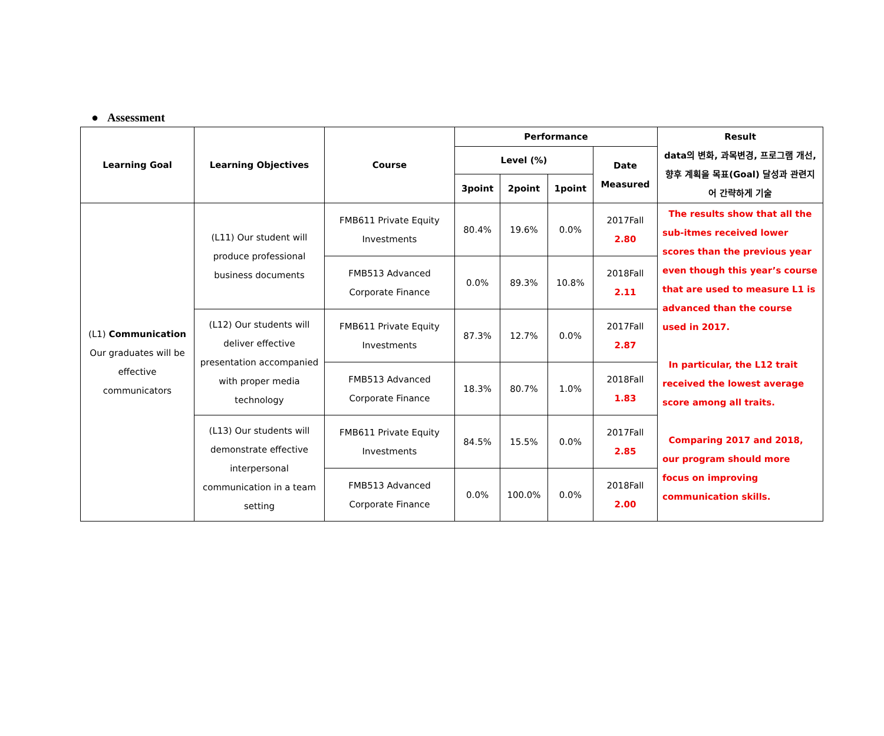● Assessment
| Learning Goal | Learning Objectives | Course | Performance | | | | Result data의 변화, 과목변경, 프로그램 개선, 향후 계획을 목표(Goal) 달성과 관련지어 간략하게 기술 |
| --- | --- | --- | --- | --- | --- | --- | --- |
| | | | Level (%) | | | Date Measured | |
| | | | 3point | 2point | 1point | | |
| (L1) Communication Our graduates will be effective communicators | (L11) Our student will produce professional business documents | FMB611 Private Equity Investments | 80.4% | 19.6% | 0.0% | 2017Fall 2.80 | The results show that all the sub-itmes received lower scores than the previous year even though this year’s course that are used to measure L1 is advanced than the course used in 2017. In particular, the L12 trait received the lowest average score among all traits. Comparing 2017 and 2018, our program should more focus on improving communication skills. |
| | | FMB513 Advanced Corporate Finance | 0.0% | 89.3% | 10.8% | 2018Fall 2.11 | |
| | (L12) Our students will deliver effective presentation accompanied with proper media technology | FMB611 Private Equity Investments | 87.3% | 12.7% | 0.0% | 2017Fall 2.87 | |
| | | FMB513 Advanced Corporate Finance | 18.3% | 80.7% | 1.0% | 2018Fall 1.83 | |
| | (L13) Our students will demonstrate effective interpersonal communication in a team setting | FMB611 Private Equity Investments | 84.5% | 15.5% | 0.0% | 2017Fall 2.85 | |
| | | FMB513 Advanced Corporate Finance | 0.0% | 100.0% | 0.0% | 2018Fall 2.00 | |